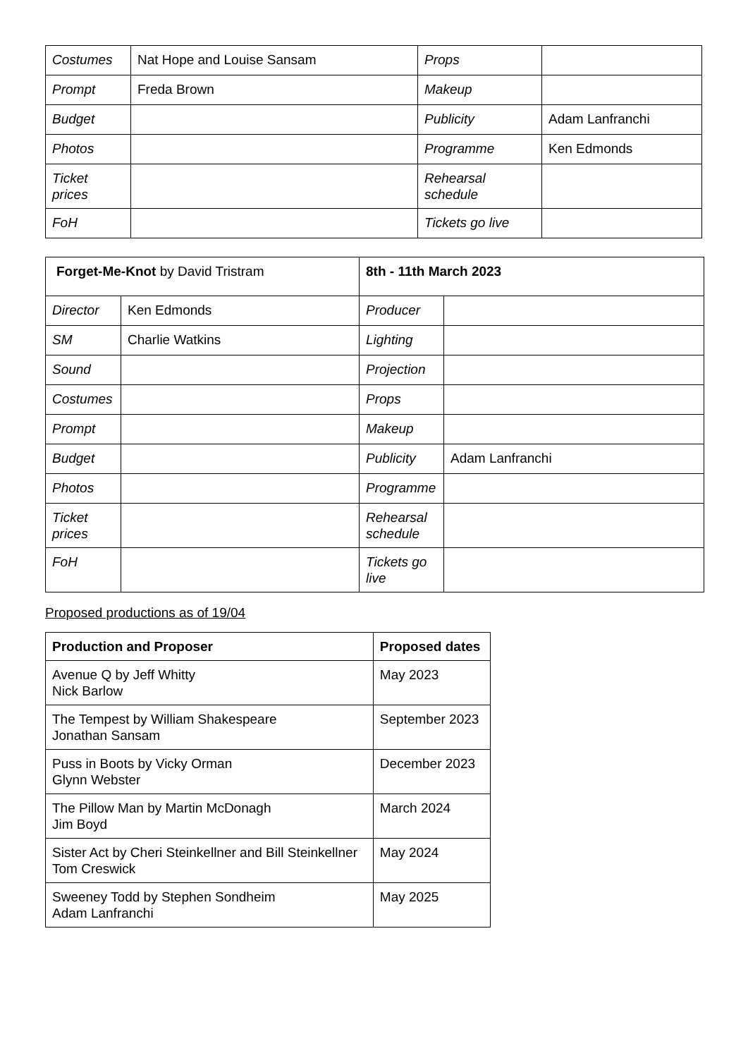| Costumes | Nat Hope and Louise Sansam | Props | |
| Prompt | Freda Brown | Makeup | |
| Budget | | Publicity | Adam Lanfranchi |
| Photos | | Programme | Ken Edmonds |
| Ticket prices | | Rehearsal schedule | |
| FoH | | Tickets go live | |
| Forget-Me-Knot by David Tristram | | 8th - 11th March 2023 | |
| Director | Ken Edmonds | Producer | |
| SM | Charlie Watkins | Lighting | |
| Sound | | Projection | |
| Costumes | | Props | |
| Prompt | | Makeup | |
| Budget | | Publicity | Adam Lanfranchi |
| Photos | | Programme | |
| Ticket prices | | Rehearsal schedule | |
| FoH | | Tickets go live | |
Proposed productions as of 19/04
| Production and Proposer | Proposed dates |
| --- | --- |
| Avenue Q by Jeff Whitty Nick Barlow | May 2023 |
| The Tempest by William Shakespeare Jonathan Sansam | September 2023 |
| Puss in Boots by Vicky Orman Glynn Webster | December 2023 |
| The Pillow Man by Martin McDonagh Jim Boyd | March 2024 |
| Sister Act by Cheri Steinkellner and Bill Steinkellner Tom Creswick | May 2024 |
| Sweeney Todd by Stephen Sondheim Adam Lanfranchi | May 2025 |